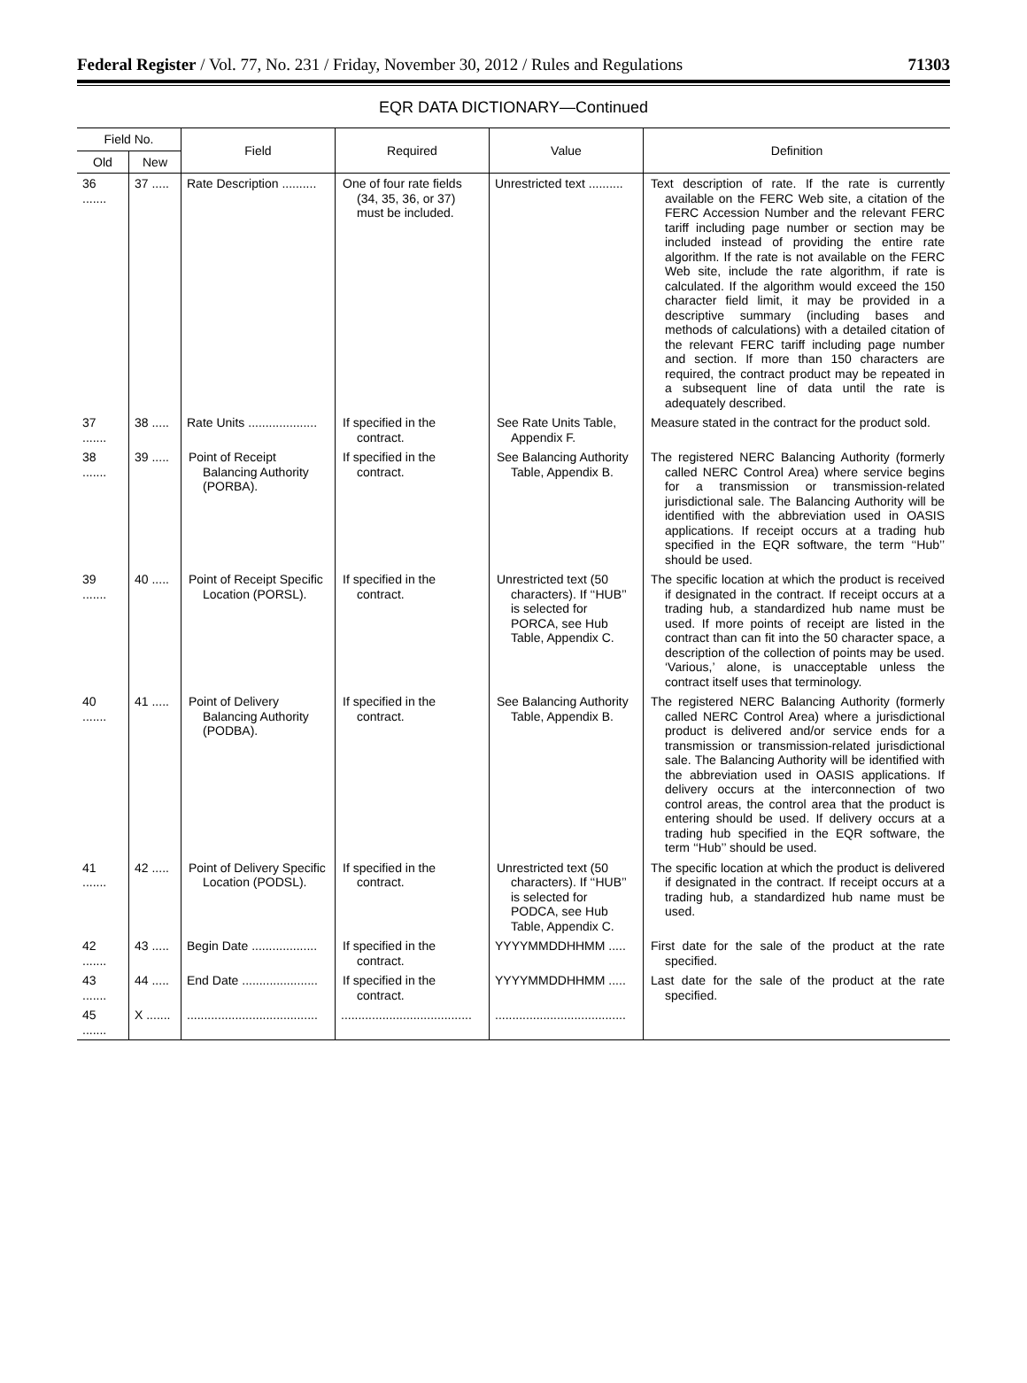Federal Register / Vol. 77, No. 231 / Friday, November 30, 2012 / Rules and Regulations 71303
EQR DATA DICTIONARY—Continued
| Field No. | | Field | Required | Value | Definition |
| --- | --- | --- | --- | --- | --- |
| Old | New | | | | |
| 36 ....... | 37 ..... | Rate Description .......... | One of four rate fields (34, 35, 36, or 37) must be included. | Unrestricted text .......... | Text description of rate. If the rate is currently available on the FERC Web site, a citation of the FERC Accession Number and the relevant FERC tariff including page number or section may be included instead of providing the entire rate algorithm. If the rate is not available on the FERC Web site, include the rate algorithm, if rate is calculated. If the algorithm would exceed the 150 character field limit, it may be provided in a descriptive summary (including bases and methods of calculations) with a detailed citation of the relevant FERC tariff including page number and section. If more than 150 characters are required, the contract product may be repeated in a subsequent line of data until the rate is adequately described. |
| 37 ....... | 38 ..... | Rate Units .................... | If specified in the contract. | See Rate Units Table, Appendix F. | Measure stated in the contract for the product sold. |
| 38 ....... | 39 ..... | Point of Receipt Balancing Authority (PORBA). | If specified in the contract. | See Balancing Authority Table, Appendix B. | The registered NERC Balancing Authority (formerly called NERC Control Area) where service begins for a transmission or transmission-related jurisdictional sale. The Balancing Authority will be identified with the abbreviation used in OASIS applications. If receipt occurs at a trading hub specified in the EQR software, the term ‘‘Hub’’ should be used. |
| 39 ....... | 40 ..... | Point of Receipt Specific Location (PORSL). | If specified in the contract. | Unrestricted text (50 characters). If ‘‘HUB’’ is selected for PORCA, see Hub Table, Appendix C. | The specific location at which the product is received if designated in the contract. If receipt occurs at a trading hub, a standardized hub name must be used. If more points of receipt are listed in the contract than can fit into the 50 character space, a description of the collection of points may be used. ‘Various,’ alone, is unacceptable unless the contract itself uses that terminology. |
| 40 ....... | 41 ..... | Point of Delivery Balancing Authority (PODBA). | If specified in the contract. | See Balancing Authority Table, Appendix B. | The registered NERC Balancing Authority (formerly called NERC Control Area) where a jurisdictional product is delivered and/or service ends for a transmission or transmission-related jurisdictional sale. The Balancing Authority will be identified with the abbreviation used in OASIS applications. If delivery occurs at the interconnection of two control areas, the control area that the product is entering should be used. If delivery occurs at a trading hub specified in the EQR software, the term ‘‘Hub’’ should be used. |
| 41 ....... | 42 ..... | Point of Delivery Specific Location (PODSL). | If specified in the contract. | Unrestricted text (50 characters). If ‘‘HUB’’ is selected for PODCA, see Hub Table, Appendix C. | The specific location at which the product is delivered if designated in the contract. If receipt occurs at a trading hub, a standardized hub name must be used. |
| 42 ....... | 43 ..... | Begin Date ................... | If specified in the contract. | YYYYMMDDHHMM ..... | First date for the sale of the product at the rate specified. |
| 43 ....... | 44 ..... | End Date ...................... | If specified in the contract. | YYYYMMDDHHMM ..... | Last date for the sale of the product at the rate specified. |
| 45 ....... | X ....... | ...................................... | ...................................... | ...................................... | |